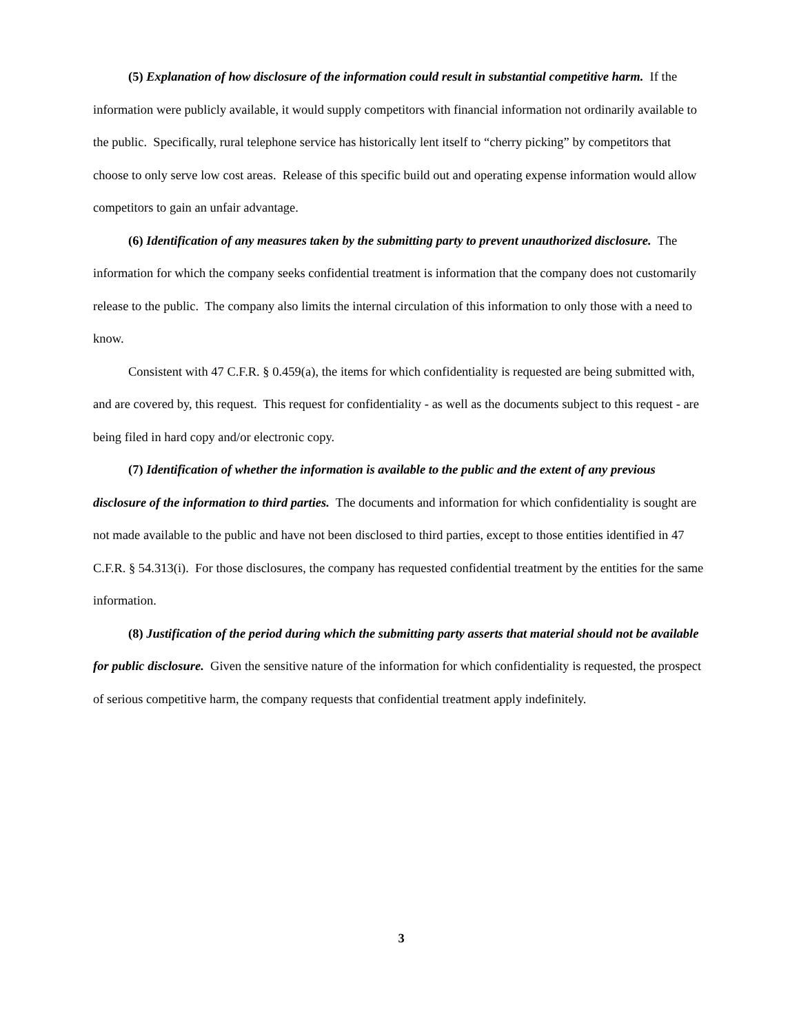(5) Explanation of how disclosure of the information could result in substantial competitive harm. If the information were publicly available, it would supply competitors with financial information not ordinarily available to the public. Specifically, rural telephone service has historically lent itself to “cherry picking” by competitors that choose to only serve low cost areas. Release of this specific build out and operating expense information would allow competitors to gain an unfair advantage.
(6) Identification of any measures taken by the submitting party to prevent unauthorized disclosure. The information for which the company seeks confidential treatment is information that the company does not customarily release to the public. The company also limits the internal circulation of this information to only those with a need to know.
Consistent with 47 C.F.R. § 0.459(a), the items for which confidentiality is requested are being submitted with, and are covered by, this request. This request for confidentiality - as well as the documents subject to this request - are being filed in hard copy and/or electronic copy.
(7) Identification of whether the information is available to the public and the extent of any previous disclosure of the information to third parties. The documents and information for which confidentiality is sought are not made available to the public and have not been disclosed to third parties, except to those entities identified in 47 C.F.R. § 54.313(i). For those disclosures, the company has requested confidential treatment by the entities for the same information.
(8) Justification of the period during which the submitting party asserts that material should not be available for public disclosure. Given the sensitive nature of the information for which confidentiality is requested, the prospect of serious competitive harm, the company requests that confidential treatment apply indefinitely.
3